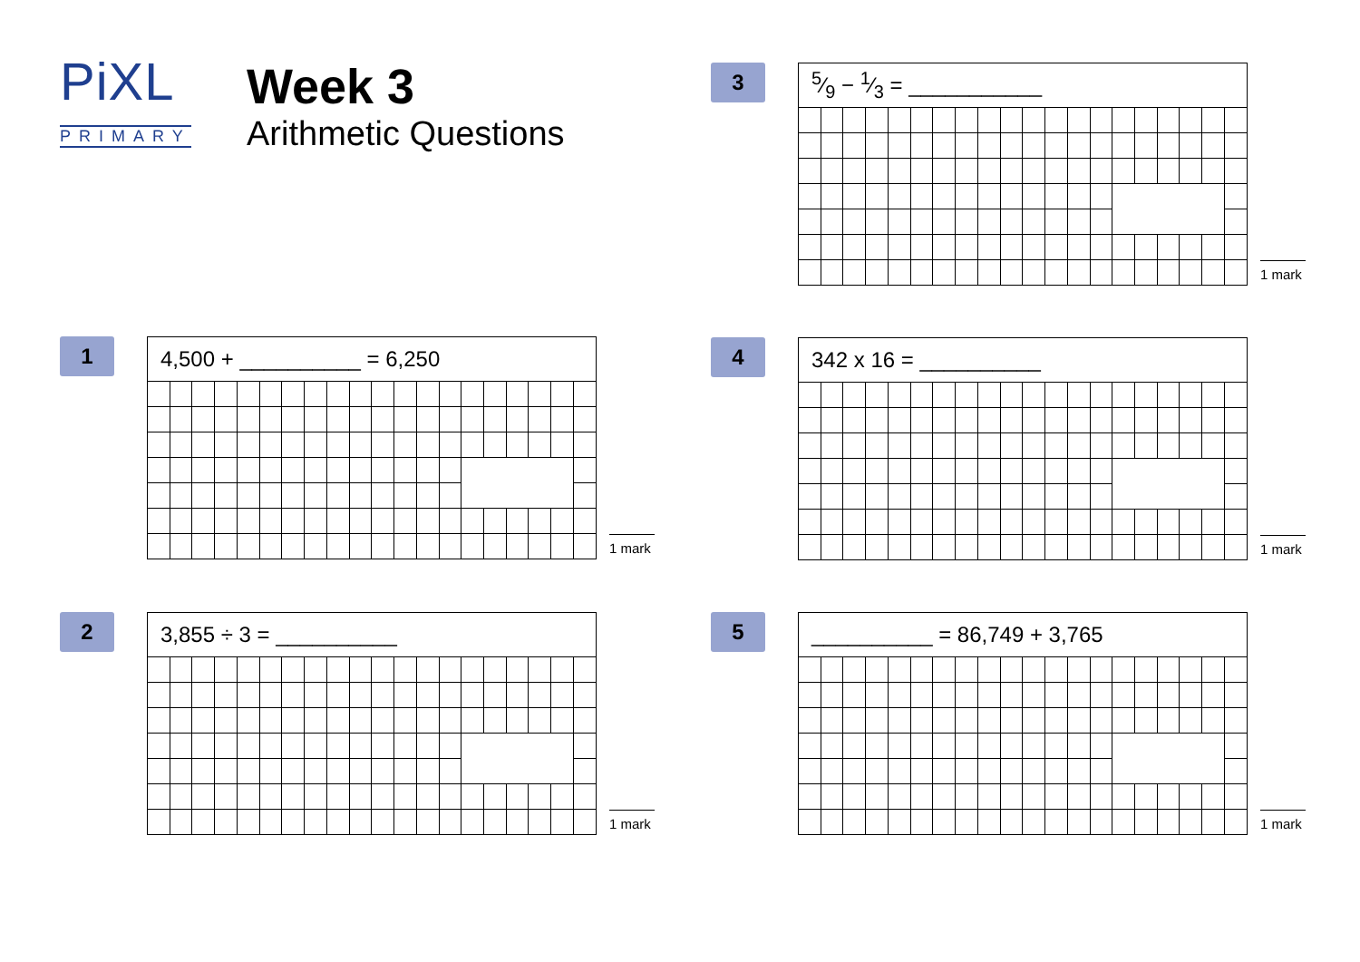PiXL
PRIMARY
Week 3
Arithmetic Questions
3
| 5⁄9 − 1⁄3 = ___________ | | | | | | | | | | | | | | | | | | | |
1 mark
1
| 4,500 + __________ = 6,250 | | | | | | | | | | | | | | | | | | | |
1 mark
4
| 342 x 16 = __________ | | | | | | | | | | | | | | | | | | | |
1 mark
2
| 3,855 ÷ 3 = __________ | | | | | | | | | | | | | | | | | | | |
1 mark
5
| __________ = 86,749 + 3,765 | | | | | | | | | | | | | | | | | | | |
1 mark